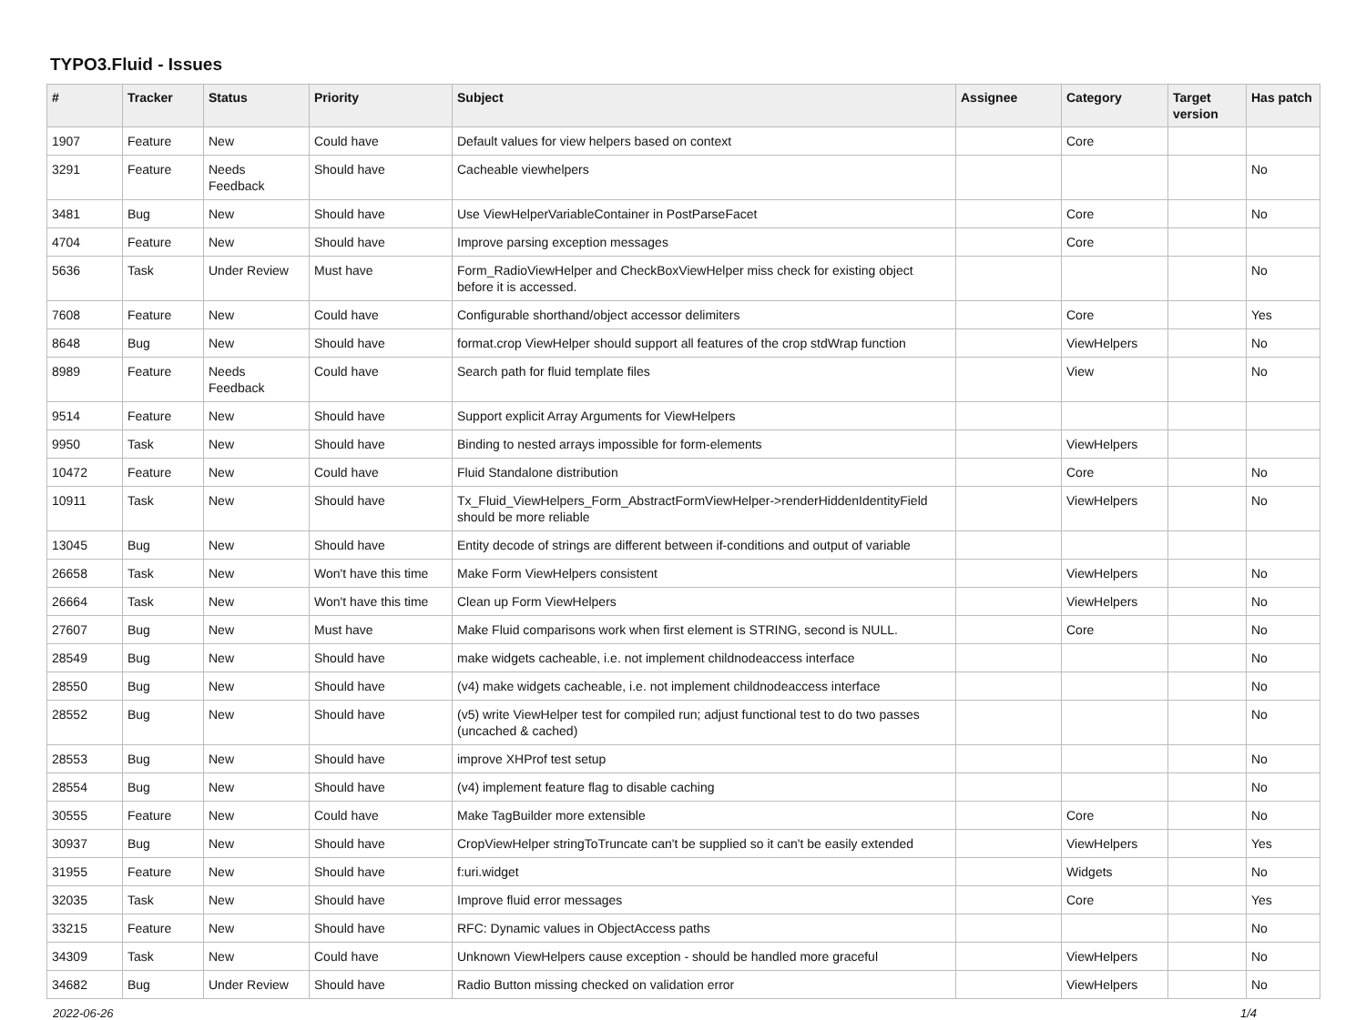TYPO3.Fluid - Issues
| # | Tracker | Status | Priority | Subject | Assignee | Category | Target version | Has patch |
| --- | --- | --- | --- | --- | --- | --- | --- | --- |
| 1907 | Feature | New | Could have | Default values for view helpers based on context | | Core | | |
| 3291 | Feature | Needs Feedback | Should have | Cacheable viewhelpers | | | | No |
| 3481 | Bug | New | Should have | Use ViewHelperVariableContainer in PostParseFacet | | Core | | No |
| 4704 | Feature | New | Should have | Improve parsing exception messages | | Core | | |
| 5636 | Task | Under Review | Must have | Form_RadioViewHelper and CheckBoxViewHelper miss check for existing object before it is accessed. | | | | No |
| 7608 | Feature | New | Could have | Configurable shorthand/object accessor delimiters | | Core | | Yes |
| 8648 | Bug | New | Should have | format.crop ViewHelper should support all features of the crop stdWrap function | | ViewHelpers | | No |
| 8989 | Feature | Needs Feedback | Could have | Search path for fluid template files | | View | | No |
| 9514 | Feature | New | Should have | Support explicit Array Arguments for ViewHelpers | | | | |
| 9950 | Task | New | Should have | Binding to nested arrays impossible for form-elements | | ViewHelpers | | |
| 10472 | Feature | New | Could have | Fluid Standalone distribution | | Core | | No |
| 10911 | Task | New | Should have | Tx_Fluid_ViewHelpers_Form_AbstractFormViewHelper->renderHiddenIdentityField should be more reliable | | ViewHelpers | | No |
| 13045 | Bug | New | Should have | Entity decode of strings are different between if-conditions and output of variable | | | | |
| 26658 | Task | New | Won't have this time | Make Form ViewHelpers consistent | | ViewHelpers | | No |
| 26664 | Task | New | Won't have this time | Clean up Form ViewHelpers | | ViewHelpers | | No |
| 27607 | Bug | New | Must have | Make Fluid comparisons work when first element is STRING, second is NULL. | | Core | | No |
| 28549 | Bug | New | Should have | make widgets cacheable, i.e. not implement childnodeaccess interface | | | | No |
| 28550 | Bug | New | Should have | (v4) make widgets cacheable, i.e. not implement childnodeaccess interface | | | | No |
| 28552 | Bug | New | Should have | (v5) write ViewHelper test for compiled run; adjust functional test to do two passes (uncached & cached) | | | | No |
| 28553 | Bug | New | Should have | improve XHProf test setup | | | | No |
| 28554 | Bug | New | Should have | (v4) implement feature flag to disable caching | | | | No |
| 30555 | Feature | New | Could have | Make TagBuilder more extensible | | Core | | No |
| 30937 | Bug | New | Should have | CropViewHelper stringToTruncate can't be supplied so it can't be easily extended | | ViewHelpers | | Yes |
| 31955 | Feature | New | Should have | f:uri.widget | | Widgets | | No |
| 32035 | Task | New | Should have | Improve fluid error messages | | Core | | Yes |
| 33215 | Feature | New | Should have | RFC: Dynamic values in ObjectAccess paths | | | | No |
| 34309 | Task | New | Could have | Unknown ViewHelpers cause exception - should be handled more graceful | | ViewHelpers | | No |
| 34682 | Bug | Under Review | Should have | Radio Button missing checked on validation error | | ViewHelpers | | No |
2022-06-26 1/4